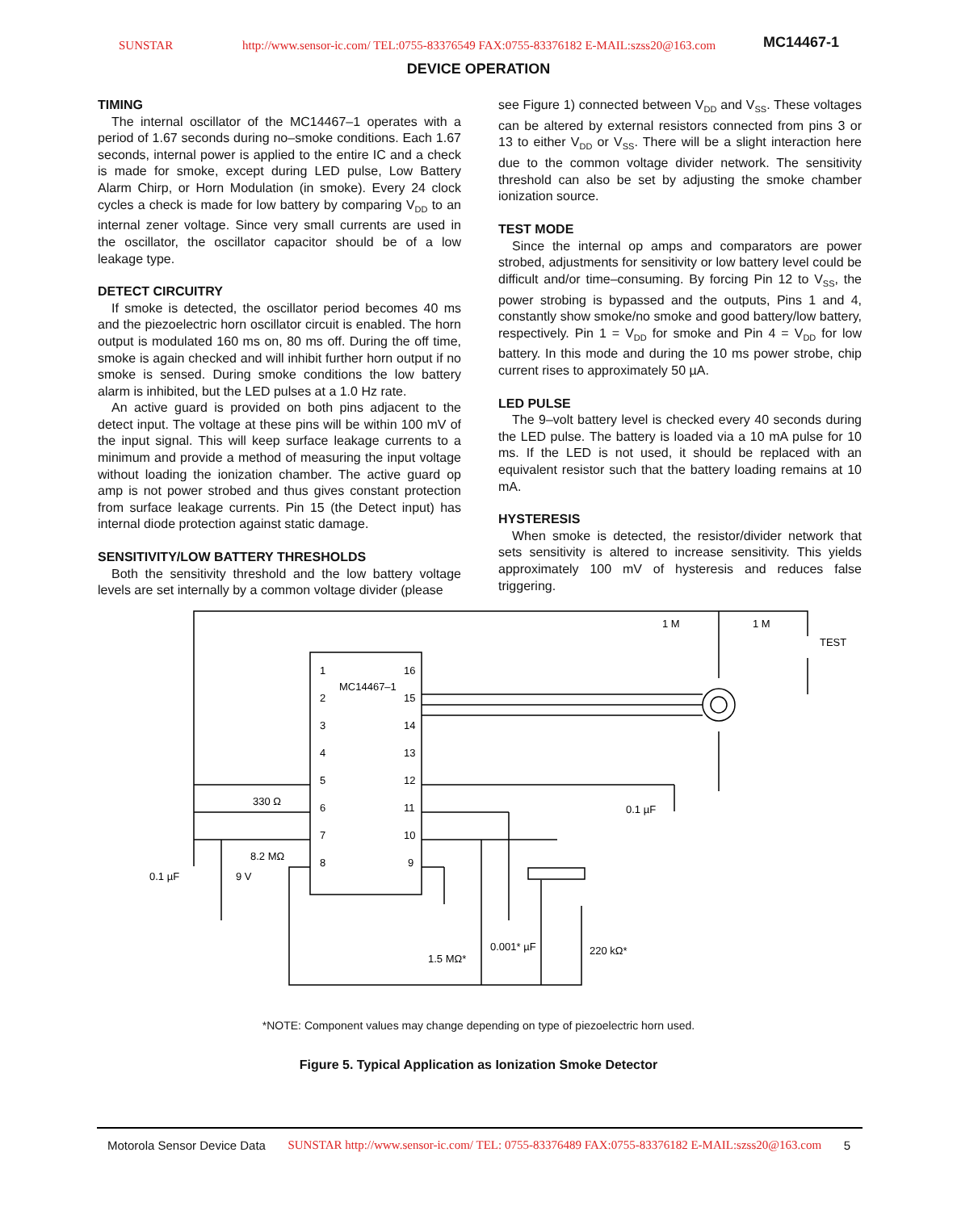SUNSTAR http://www.sensor-ic.com/ TEL:0755-83376549 FAX:0755-83376182 E-MAIL:szss20@163.com MC14467-1
DEVICE OPERATION
TIMING
The internal oscillator of the MC14467–1 operates with a period of 1.67 seconds during no–smoke conditions. Each 1.67 seconds, internal power is applied to the entire IC and a check is made for smoke, except during LED pulse, Low Battery Alarm Chirp, or Horn Modulation (in smoke). Every 24 clock cycles a check is made for low battery by comparing V<sub>DD</sub> to an internal zener voltage. Since very small currents are used in the oscillator, the oscillator capacitor should be of a low leakage type.
DETECT CIRCUITRY
If smoke is detected, the oscillator period becomes 40 ms and the piezoelectric horn oscillator circuit is enabled. The horn output is modulated 160 ms on, 80 ms off. During the off time, smoke is again checked and will inhibit further horn output if no smoke is sensed. During smoke conditions the low battery alarm is inhibited, but the LED pulses at a 1.0 Hz rate.
An active guard is provided on both pins adjacent to the detect input. The voltage at these pins will be within 100 mV of the input signal. This will keep surface leakage currents to a minimum and provide a method of measuring the input voltage without loading the ionization chamber. The active guard op amp is not power strobed and thus gives constant protection from surface leakage currents. Pin 15 (the Detect input) has internal diode protection against static damage.
SENSITIVITY/LOW BATTERY THRESHOLDS
Both the sensitivity threshold and the low battery voltage levels are set internally by a common voltage divider (please
see Figure 1) connected between V<sub>DD</sub> and V<sub>SS</sub>. These voltages can be altered by external resistors connected from pins 3 or 13 to either V<sub>DD</sub> or V<sub>SS</sub>. There will be a slight interaction here due to the common voltage divider network. The sensitivity threshold can also be set by adjusting the smoke chamber ionization source.
TEST MODE
Since the internal op amps and comparators are power strobed, adjustments for sensitivity or low battery level could be difficult and/or time–consuming. By forcing Pin 12 to V<sub>SS</sub>, the power strobing is bypassed and the outputs, Pins 1 and 4, constantly show smoke/no smoke and good battery/low battery, respectively. Pin 1 = V<sub>DD</sub> for smoke and Pin 4 = V<sub>DD</sub> for low battery. In this mode and during the 10 ms power strobe, chip current rises to approximately 50 µA.
LED PULSE
The 9–volt battery level is checked every 40 seconds during the LED pulse. The battery is loaded via a 10 mA pulse for 10 ms. If the LED is not used, it should be replaced with an equivalent resistor such that the battery loading remains at 10 mA.
HYSTERESIS
When smoke is detected, the resistor/divider network that sets sensitivity is altered to increase sensitivity. This yields approximately 100 mV of hysteresis and reduces false triggering.
1
2
3
4
5
6
7
8
16
15
14
13
12
11
10
9
MC14467–1
1 M
1 M
TEST
330 Ω
8.2 MΩ
0.1 µF
9 V
0.1 µF
1.5 MΩ*
0.001* µF
220 kΩ*
*NOTE: Component values may change depending on type of piezoelectric horn used.
Figure 5. Typical Application as Ionization Smoke Detector
Motorola Sensor Device Data SUNSTAR http://www.sensor-ic.com/ TEL: 0755-83376489 FAX:0755-83376182 E-MAIL:szss20@163.com 5